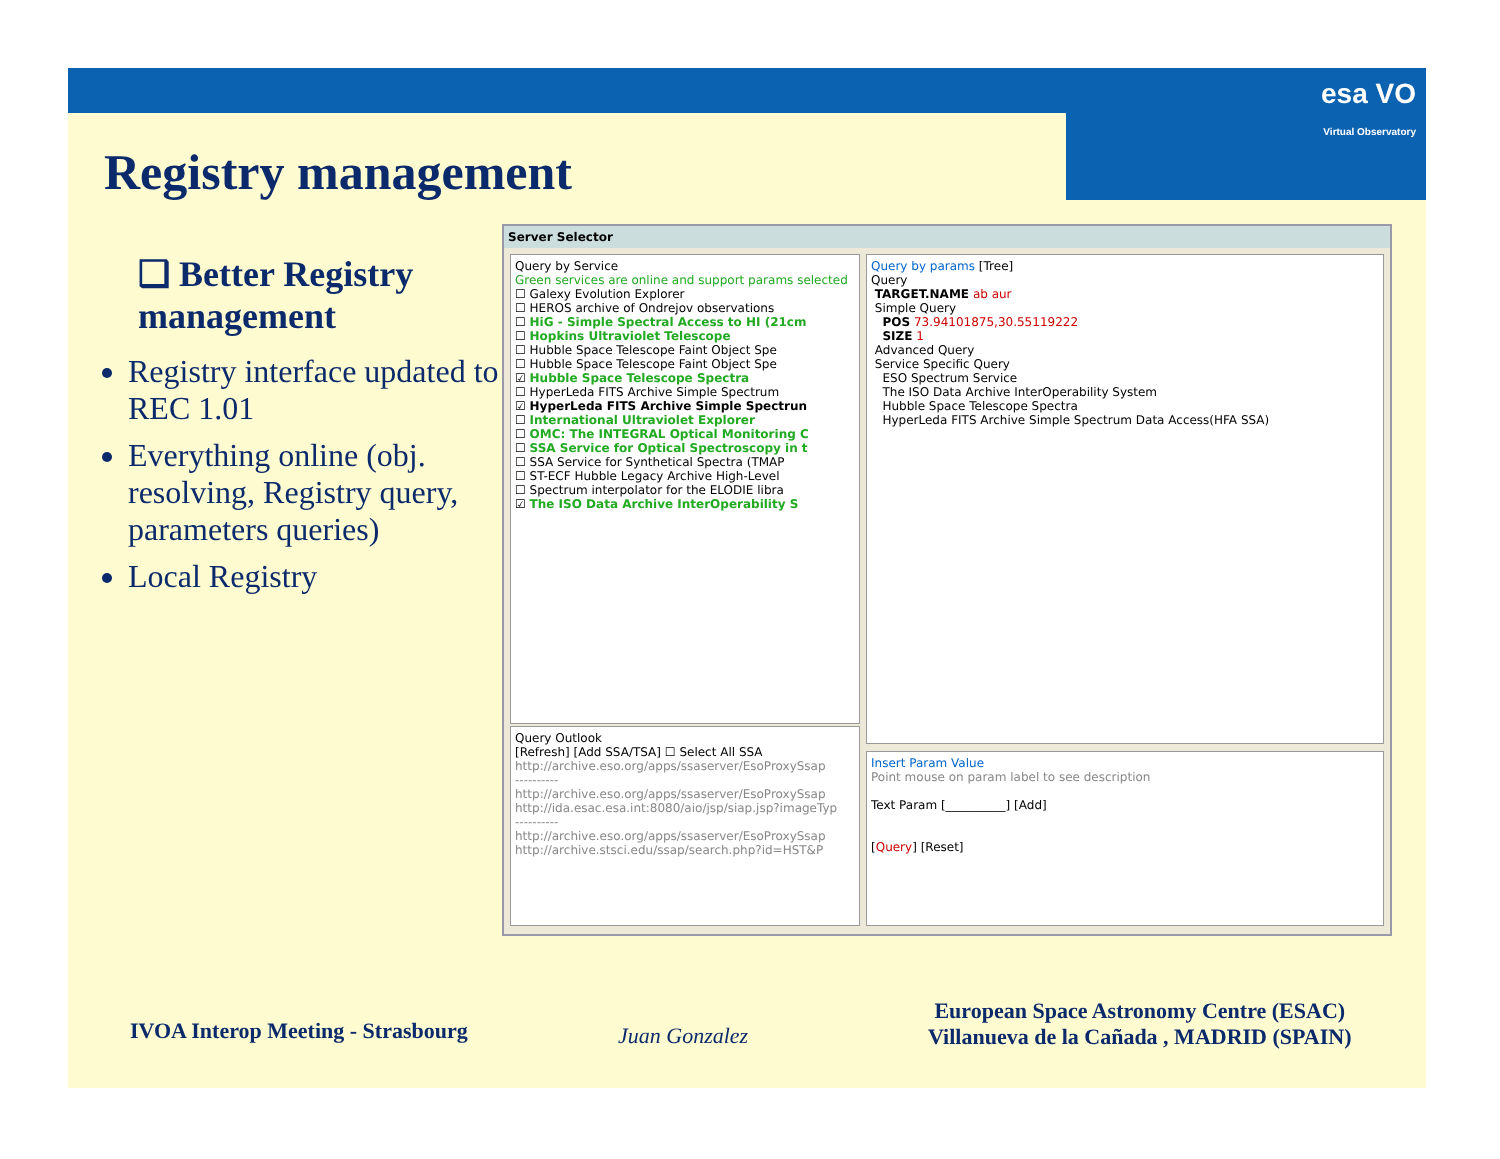esa VO
Virtual Observatory
Registry management
❑ Better Registry management
Registry interface updated to REC 1.01
Everything online (obj. resolving, Registry query, parameters queries)
Local Registry
Server Selector
Query by Service
Green services are online and support params selected
☐ Galexy Evolution Explorer
☐ HEROS archive of Ondrejov observations
☐ HiG - Simple Spectral Access to HI (21cm
☐ Hopkins Ultraviolet Telescope
☐ Hubble Space Telescope Faint Object Spe
☐ Hubble Space Telescope Faint Object Spe
☑ Hubble Space Telescope Spectra
☐ HyperLeda FITS Archive Simple Spectrum
☑ HyperLeda FITS Archive Simple Spectrun
☐ International Ultraviolet Explorer
☐ OMC: The INTEGRAL Optical Monitoring C
☐ SSA Service for Optical Spectroscopy in t
☐ SSA Service for Synthetical Spectra (TMAP
☐ ST-ECF Hubble Legacy Archive High-Level
☐ Spectrum interpolator for the ELODIE libra
☑ The ISO Data Archive InterOperability S
Query Outlook
[Refresh] [Add SSA/TSA] ☐ Select All SSA
http://archive.eso.org/apps/ssaserver/EsoProxySsap
----------
http://archive.eso.org/apps/ssaserver/EsoProxySsap
http://ida.esac.esa.int:8080/aio/jsp/siap.jsp?imageTyp
----------
http://archive.eso.org/apps/ssaserver/EsoProxySsap
http://archive.stsci.edu/ssap/search.php?id=HST&P
Query by params [Tree]
Query
TARGET.NAME ab aur
Simple Query
POS 73.94101875,30.55119222
SIZE 1
Advanced Query
Service Specific Query
ESO Spectrum Service
The ISO Data Archive InterOperability System
Hubble Space Telescope Spectra
HyperLeda FITS Archive Simple Spectrum Data Access(HFA SSA)
Insert Param Value
Point mouse on param label to see description
Text Param [__________] [Add]
[Query] [Reset]
IVOA Interop Meeting - Strasbourg
Juan Gonzalez
European Space Astronomy Centre (ESAC)
Villanueva de la Cañada , MADRID (SPAIN)